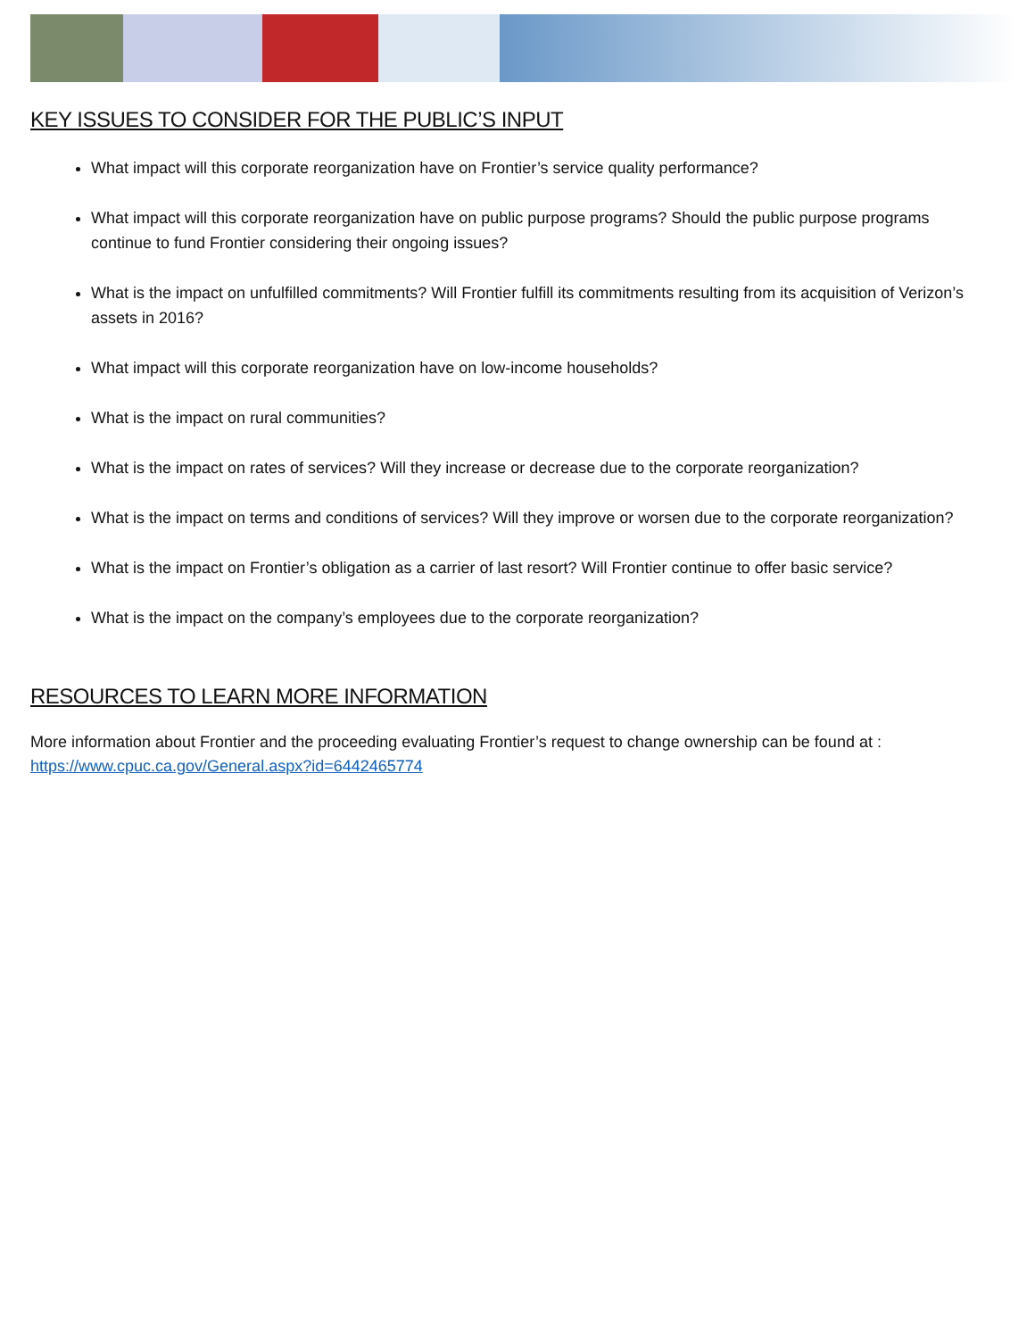KEY ISSUES TO CONSIDER FOR THE PUBLIC’S INPUT
What impact will this corporate reorganization have on Frontier’s service quality performance?
What impact will this corporate reorganization have on public purpose programs? Should the public purpose programs continue to fund Frontier considering their ongoing issues?
What is the impact on unfulfilled commitments? Will Frontier fulfill its commitments resulting from its acquisition of Verizon’s assets in 2016?
What impact will this corporate reorganization have on low-income households?
What is the impact on rural communities?
What is the impact on rates of services? Will they increase or decrease due to the corporate reorganization?
What is the impact on terms and conditions of services? Will they improve or worsen due to the corporate reorganization?
What is the impact on Frontier’s obligation as a carrier of last resort? Will Frontier continue to offer basic service?
What is the impact on the company’s employees due to the corporate reorganization?
RESOURCES TO LEARN MORE INFORMATION
More information about Frontier and the proceeding evaluating Frontier’s request to change ownership can be found at : https://www.cpuc.ca.gov/General.aspx?id=6442465774